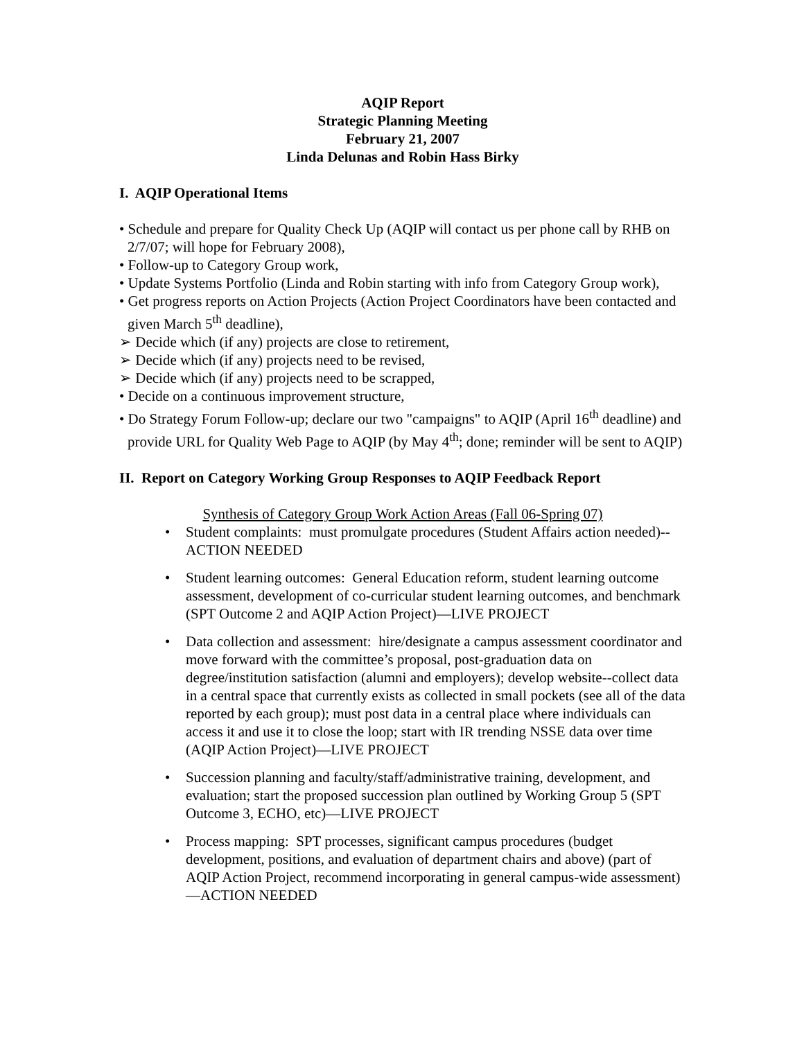AQIP Report
Strategic Planning Meeting
February 21, 2007
Linda Delunas and Robin Hass Birky
I. AQIP Operational Items
• Schedule and prepare for Quality Check Up (AQIP will contact us per phone call by RHB on 2/7/07; will hope for February 2008),
• Follow-up to Category Group work,
• Update Systems Portfolio (Linda and Robin starting with info from Category Group work),
• Get progress reports on Action Projects (Action Project Coordinators have been contacted and given March 5<sup>th</sup> deadline),
➢ Decide which (if any) projects are close to retirement,
➢ Decide which (if any) projects need to be revised,
➢ Decide which (if any) projects need to be scrapped,
• Decide on a continuous improvement structure,
• Do Strategy Forum Follow-up; declare our two "campaigns" to AQIP (April 16<sup>th</sup> deadline) and provide URL for Quality Web Page to AQIP (by May 4<sup>th</sup>; done; reminder will be sent to AQIP)
II. Report on Category Working Group Responses to AQIP Feedback Report
Synthesis of Category Group Work Action Areas (Fall 06-Spring 07)
• Student complaints: must promulgate procedures (Student Affairs action needed)--ACTION NEEDED
• Student learning outcomes: General Education reform, student learning outcome assessment, development of co-curricular student learning outcomes, and benchmark (SPT Outcome 2 and AQIP Action Project)—LIVE PROJECT
• Data collection and assessment: hire/designate a campus assessment coordinator and move forward with the committee’s proposal, post-graduation data on degree/institution satisfaction (alumni and employers); develop website--collect data in a central space that currently exists as collected in small pockets (see all of the data reported by each group); must post data in a central place where individuals can access it and use it to close the loop; start with IR trending NSSE data over time (AQIP Action Project)—LIVE PROJECT
• Succession planning and faculty/staff/administrative training, development, and evaluation; start the proposed succession plan outlined by Working Group 5 (SPT Outcome 3, ECHO, etc)—LIVE PROJECT
• Process mapping: SPT processes, significant campus procedures (budget development, positions, and evaluation of department chairs and above) (part of AQIP Action Project, recommend incorporating in general campus-wide assessment)—ACTION NEEDED